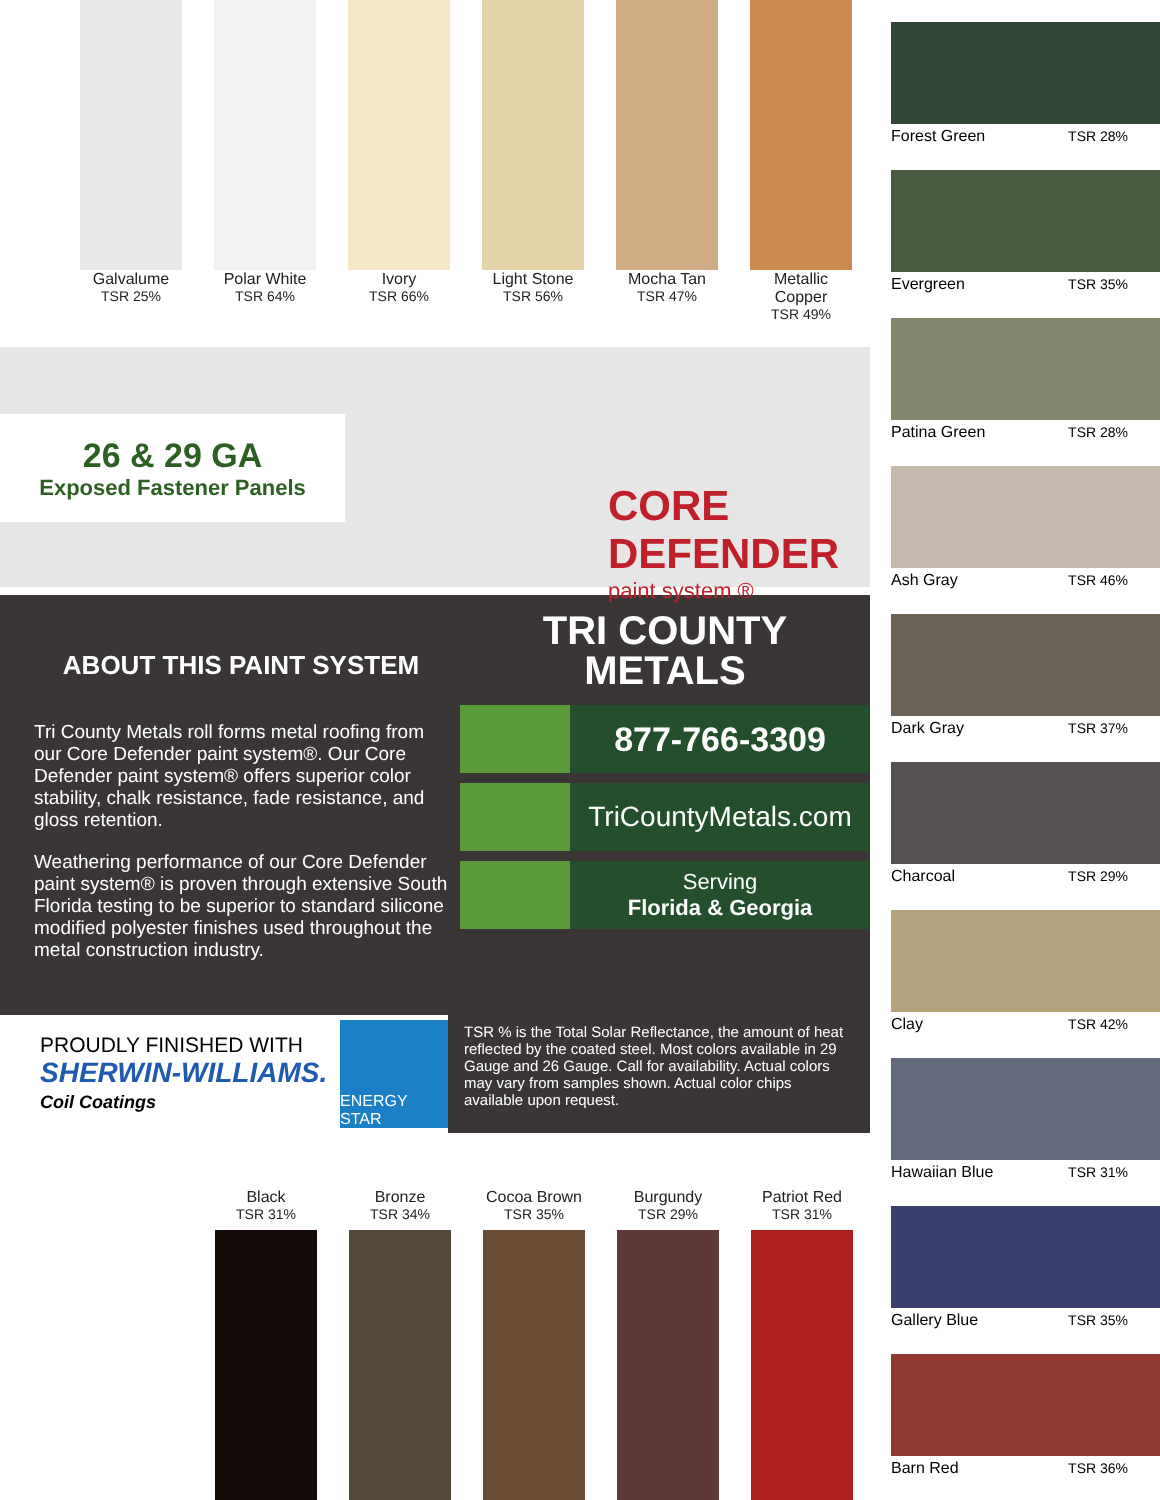Galvalume
TSR 25%
Polar White
TSR 64%
Ivory
TSR 66%
Light Stone
TSR 56%
Mocha Tan
TSR 47%
Metallic Copper
TSR 49%
26 & 29 GA
Exposed Fastener Panels
CORE DEFENDER
paint system ®
ABOUT THIS PAINT SYSTEM
Tri County Metals roll forms metal roofing from our Core Defender paint system®. Our Core Defender paint system® offers superior color stability, chalk resistance, fade resistance, and gloss retention.
Weathering performance of our Core Defender paint system® is proven through extensive South Florida testing to be superior to standard silicone modified polyester finishes used throughout the metal construction industry.
TRI COUNTY
METALS
877-766-3309
TriCountyMetals.com
Serving
Florida & Georgia
PROUDLY FINISHED WITH
SHERWIN-WILLIAMS.
Coil Coatings
ENERGY STAR
TSR % is the Total Solar Reflectance, the amount of heat reflected by the coated steel. Most colors available in 29 Gauge and 26 Gauge. Call for availability. Actual colors may vary from samples shown. Actual color chips available upon request.
Black
TSR 31%
Bronze
TSR 34%
Cocoa Brown
TSR 35%
Burgundy
TSR 29%
Patriot Red
TSR 31%
Forest Green TSR 28%
Evergreen TSR 35%
Patina Green TSR 28%
Ash Gray TSR 46%
Dark Gray TSR 37%
Charcoal TSR 29%
Clay TSR 42%
Hawaiian Blue TSR 31%
Gallery Blue TSR 35%
Barn Red TSR 36%